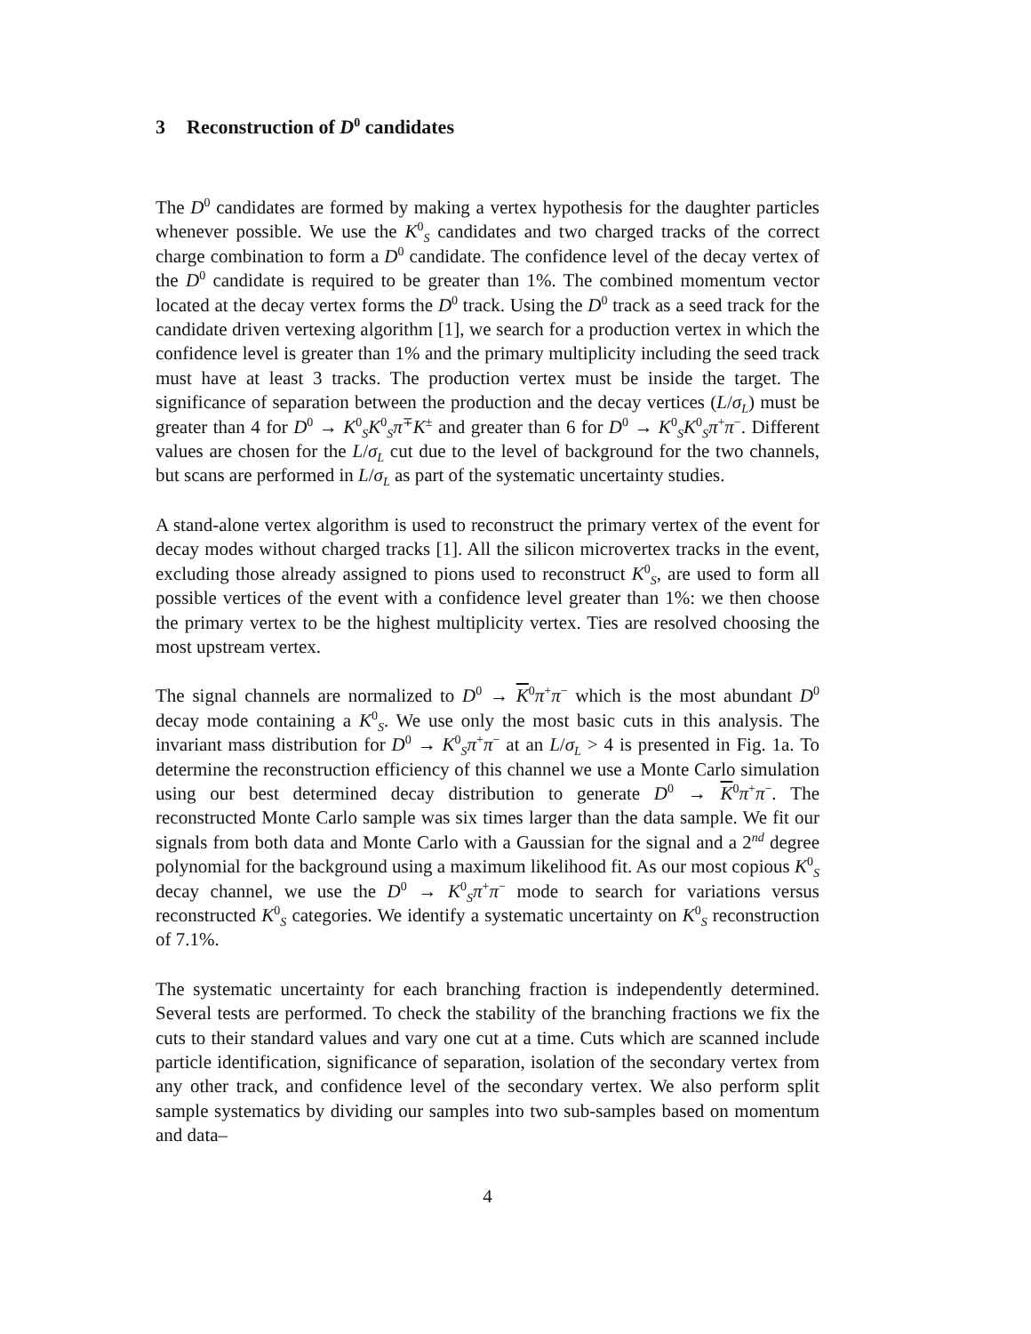3 Reconstruction of D<sup>0</sup> candidates
The D<sup>0</sup> candidates are formed by making a vertex hypothesis for the daughter particles whenever possible. We use the K<sup>0</sup><sub>S</sub> candidates and two charged tracks of the correct charge combination to form a D<sup>0</sup> candidate. The confidence level of the decay vertex of the D<sup>0</sup> candidate is required to be greater than 1%. The combined momentum vector located at the decay vertex forms the D<sup>0</sup> track. Using the D<sup>0</sup> track as a seed track for the candidate driven vertexing algorithm [1], we search for a production vertex in which the confidence level is greater than 1% and the primary multiplicity including the seed track must have at least 3 tracks. The production vertex must be inside the target. The significance of separation between the production and the decay vertices (L/σ<sub>L</sub>) must be greater than 4 for D<sup>0</sup> → K<sup>0</sup><sub>S</sub>K<sup>0</sup><sub>S</sub>π<sup>∓</sup>K<sup>±</sup> and greater than 6 for D<sup>0</sup> → K<sup>0</sup><sub>S</sub>K<sup>0</sup><sub>S</sub>π<sup>+</sup>π<sup>−</sup>. Different values are chosen for the L/σ<sub>L</sub> cut due to the level of background for the two channels, but scans are performed in L/σ<sub>L</sub> as part of the systematic uncertainty studies.
A stand-alone vertex algorithm is used to reconstruct the primary vertex of the event for decay modes without charged tracks [1]. All the silicon microvertex tracks in the event, excluding those already assigned to pions used to reconstruct K<sup>0</sup><sub>S</sub>, are used to form all possible vertices of the event with a confidence level greater than 1%: we then choose the primary vertex to be the highest multiplicity vertex. Ties are resolved choosing the most upstream vertex.
The signal channels are normalized to D<sup>0</sup> → K<sup>0</sup>π<sup>+</sup>π<sup>−</sup> which is the most abundant D<sup>0</sup> decay mode containing a K<sup>0</sup><sub>S</sub>. We use only the most basic cuts in this analysis. The invariant mass distribution for D<sup>0</sup> → K<sup>0</sup><sub>S</sub>π<sup>+</sup>π<sup>−</sup> at an L/σ<sub>L</sub> > 4 is presented in Fig. 1a. To determine the reconstruction efficiency of this channel we use a Monte Carlo simulation using our best determined decay distribution to generate D<sup>0</sup> → K<sup>0</sup>π<sup>+</sup>π<sup>−</sup>. The reconstructed Monte Carlo sample was six times larger than the data sample. We fit our signals from both data and Monte Carlo with a Gaussian for the signal and a 2<sup>nd</sup> degree polynomial for the background using a maximum likelihood fit. As our most copious K<sup>0</sup><sub>S</sub> decay channel, we use the D<sup>0</sup> → K<sup>0</sup><sub>S</sub>π<sup>+</sup>π<sup>−</sup> mode to search for variations versus reconstructed K<sup>0</sup><sub>S</sub> categories. We identify a systematic uncertainty on K<sup>0</sup><sub>S</sub> reconstruction of 7.1%.
The systematic uncertainty for each branching fraction is independently determined. Several tests are performed. To check the stability of the branching fractions we fix the cuts to their standard values and vary one cut at a time. Cuts which are scanned include particle identification, significance of separation, isolation of the secondary vertex from any other track, and confidence level of the secondary vertex. We also perform split sample systematics by dividing our samples into two sub-samples based on momentum and data–
4